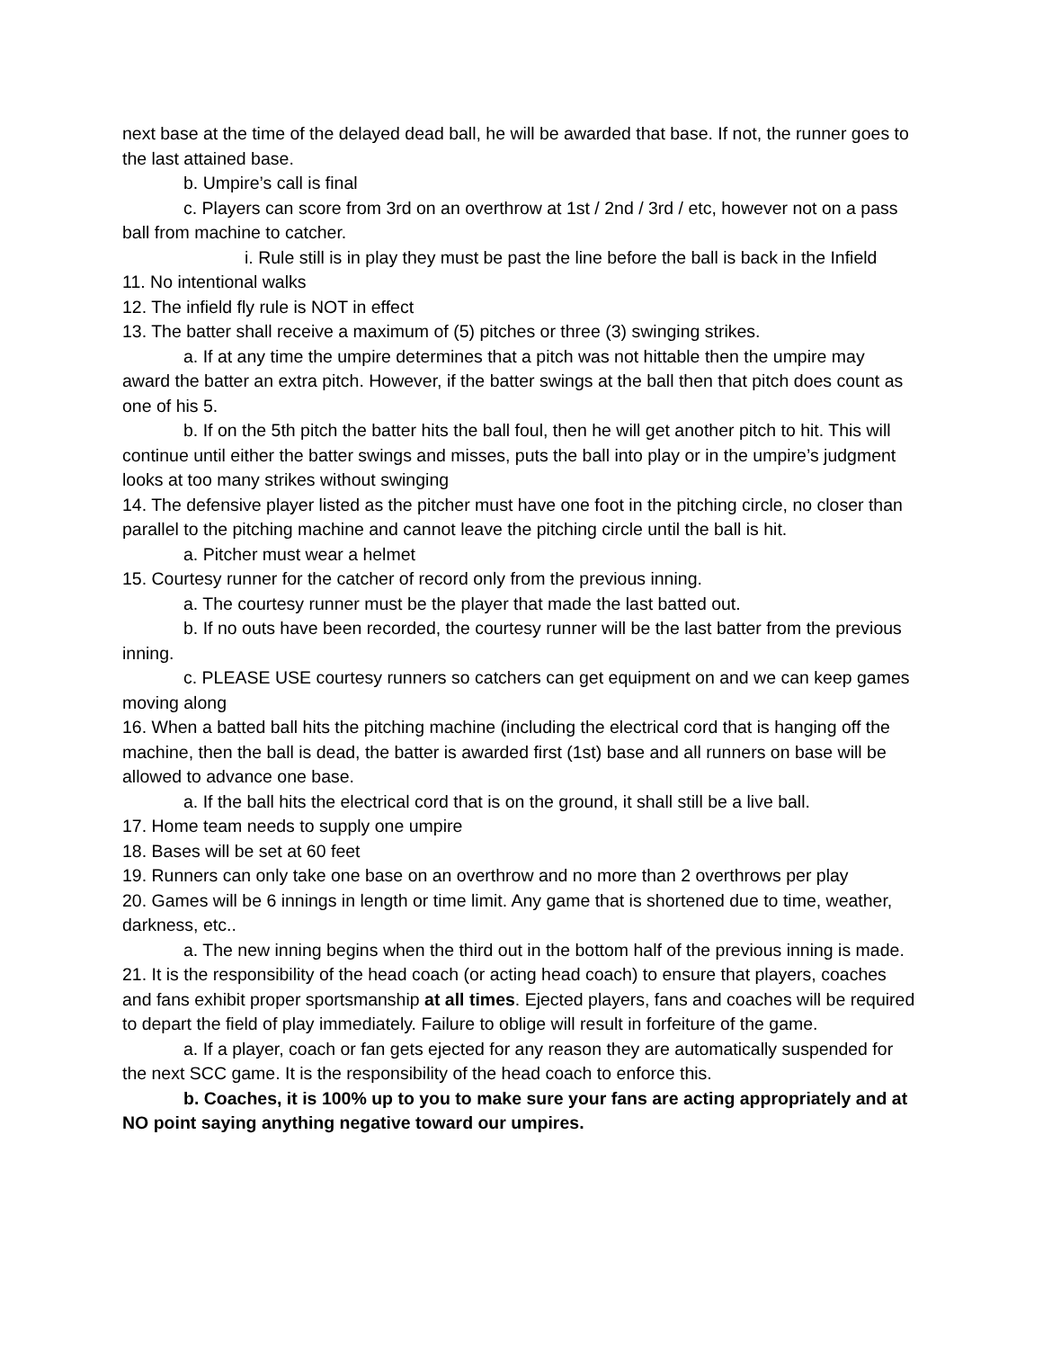next base at the time of the delayed dead ball, he will be awarded that base. If not, the runner goes to the last attained base.
b. Umpire’s call is final
c. Players can score from 3rd on an overthrow at 1st / 2nd / 3rd / etc, however not on a pass ball from machine to catcher.
i. Rule still is in play they must be past the line before the ball is back in the Infield
11. No intentional walks
12. The infield fly rule is NOT in effect
13. The batter shall receive a maximum of (5) pitches or three (3) swinging strikes.
a. If at any time the umpire determines that a pitch was not hittable then the umpire may award the batter an extra pitch. However, if the batter swings at the ball then that pitch does count as one of his 5.
b. If on the 5th pitch the batter hits the ball foul, then he will get another pitch to hit. This will continue until either the batter swings and misses, puts the ball into play or in the umpire’s judgment looks at too many strikes without swinging
14. The defensive player listed as the pitcher must have one foot in the pitching circle, no closer than parallel to the pitching machine and cannot leave the pitching circle until the ball is hit.
a. Pitcher must wear a helmet
15. Courtesy runner for the catcher of record only from the previous inning.
a. The courtesy runner must be the player that made the last batted out.
b. If no outs have been recorded, the courtesy runner will be the last batter from the previous inning.
c. PLEASE USE courtesy runners so catchers can get equipment on and we can keep games moving along
16. When a batted ball hits the pitching machine (including the electrical cord that is hanging off the machine, then the ball is dead, the batter is awarded first (1st) base and all runners on base will be allowed to advance one base.
a. If the ball hits the electrical cord that is on the ground, it shall still be a live ball.
17. Home team needs to supply one umpire
18. Bases will be set at 60 feet
19. Runners can only take one base on an overthrow and no more than 2 overthrows per play
20. Games will be 6 innings in length or time limit. Any game that is shortened due to time, weather, darkness, etc..
a. The new inning begins when the third out in the bottom half of the previous inning is made.
21. It is the responsibility of the head coach (or acting head coach) to ensure that players, coaches and fans exhibit proper sportsmanship at all times. Ejected players, fans and coaches will be required to depart the field of play immediately. Failure to oblige will result in forfeiture of the game.
a. If a player, coach or fan gets ejected for any reason they are automatically suspended for the next SCC game. It is the responsibility of the head coach to enforce this.
b. Coaches, it is 100% up to you to make sure your fans are acting appropriately and at NO point saying anything negative toward our umpires.